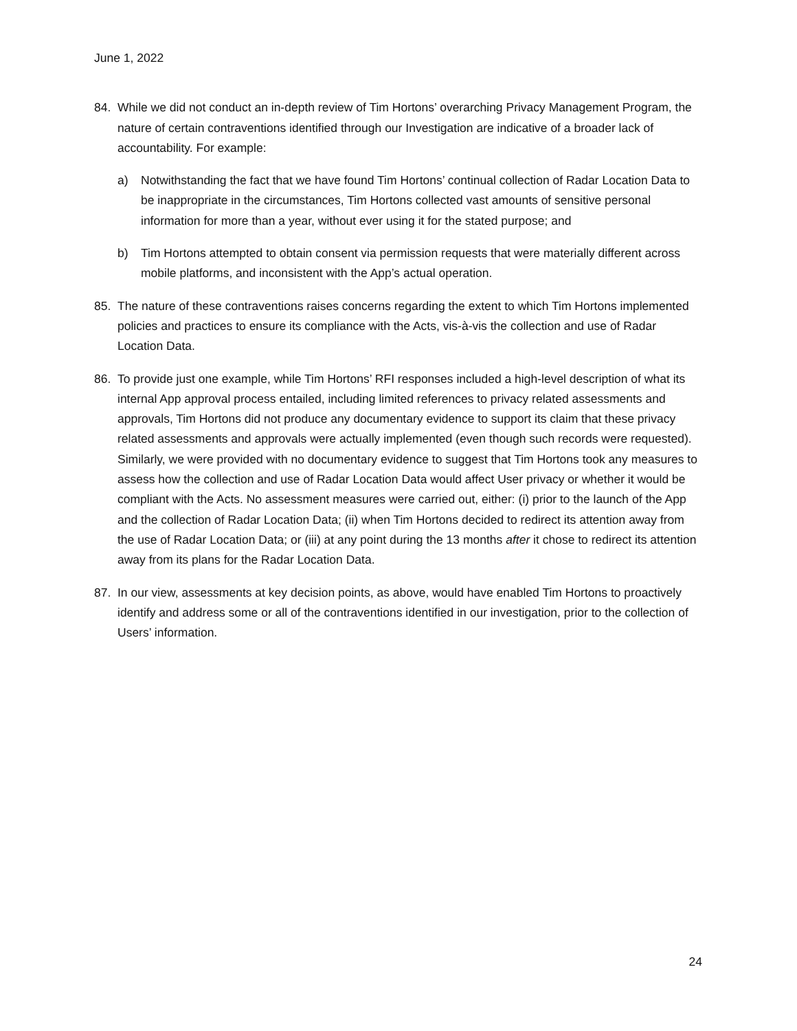June 1, 2022
84. While we did not conduct an in-depth review of Tim Hortons’ overarching Privacy Management Program, the nature of certain contraventions identified through our Investigation are indicative of a broader lack of accountability. For example:
a) Notwithstanding the fact that we have found Tim Hortons’ continual collection of Radar Location Data to be inappropriate in the circumstances, Tim Hortons collected vast amounts of sensitive personal information for more than a year, without ever using it for the stated purpose; and
b) Tim Hortons attempted to obtain consent via permission requests that were materially different across mobile platforms, and inconsistent with the App’s actual operation.
85. The nature of these contraventions raises concerns regarding the extent to which Tim Hortons implemented policies and practices to ensure its compliance with the Acts, vis-à-vis the collection and use of Radar Location Data.
86. To provide just one example, while Tim Hortons’ RFI responses included a high-level description of what its internal App approval process entailed, including limited references to privacy related assessments and approvals, Tim Hortons did not produce any documentary evidence to support its claim that these privacy related assessments and approvals were actually implemented (even though such records were requested). Similarly, we were provided with no documentary evidence to suggest that Tim Hortons took any measures to assess how the collection and use of Radar Location Data would affect User privacy or whether it would be compliant with the Acts. No assessment measures were carried out, either: (i) prior to the launch of the App and the collection of Radar Location Data; (ii) when Tim Hortons decided to redirect its attention away from the use of Radar Location Data; or (iii) at any point during the 13 months after it chose to redirect its attention away from its plans for the Radar Location Data.
87. In our view, assessments at key decision points, as above, would have enabled Tim Hortons to proactively identify and address some or all of the contraventions identified in our investigation, prior to the collection of Users’ information.
24